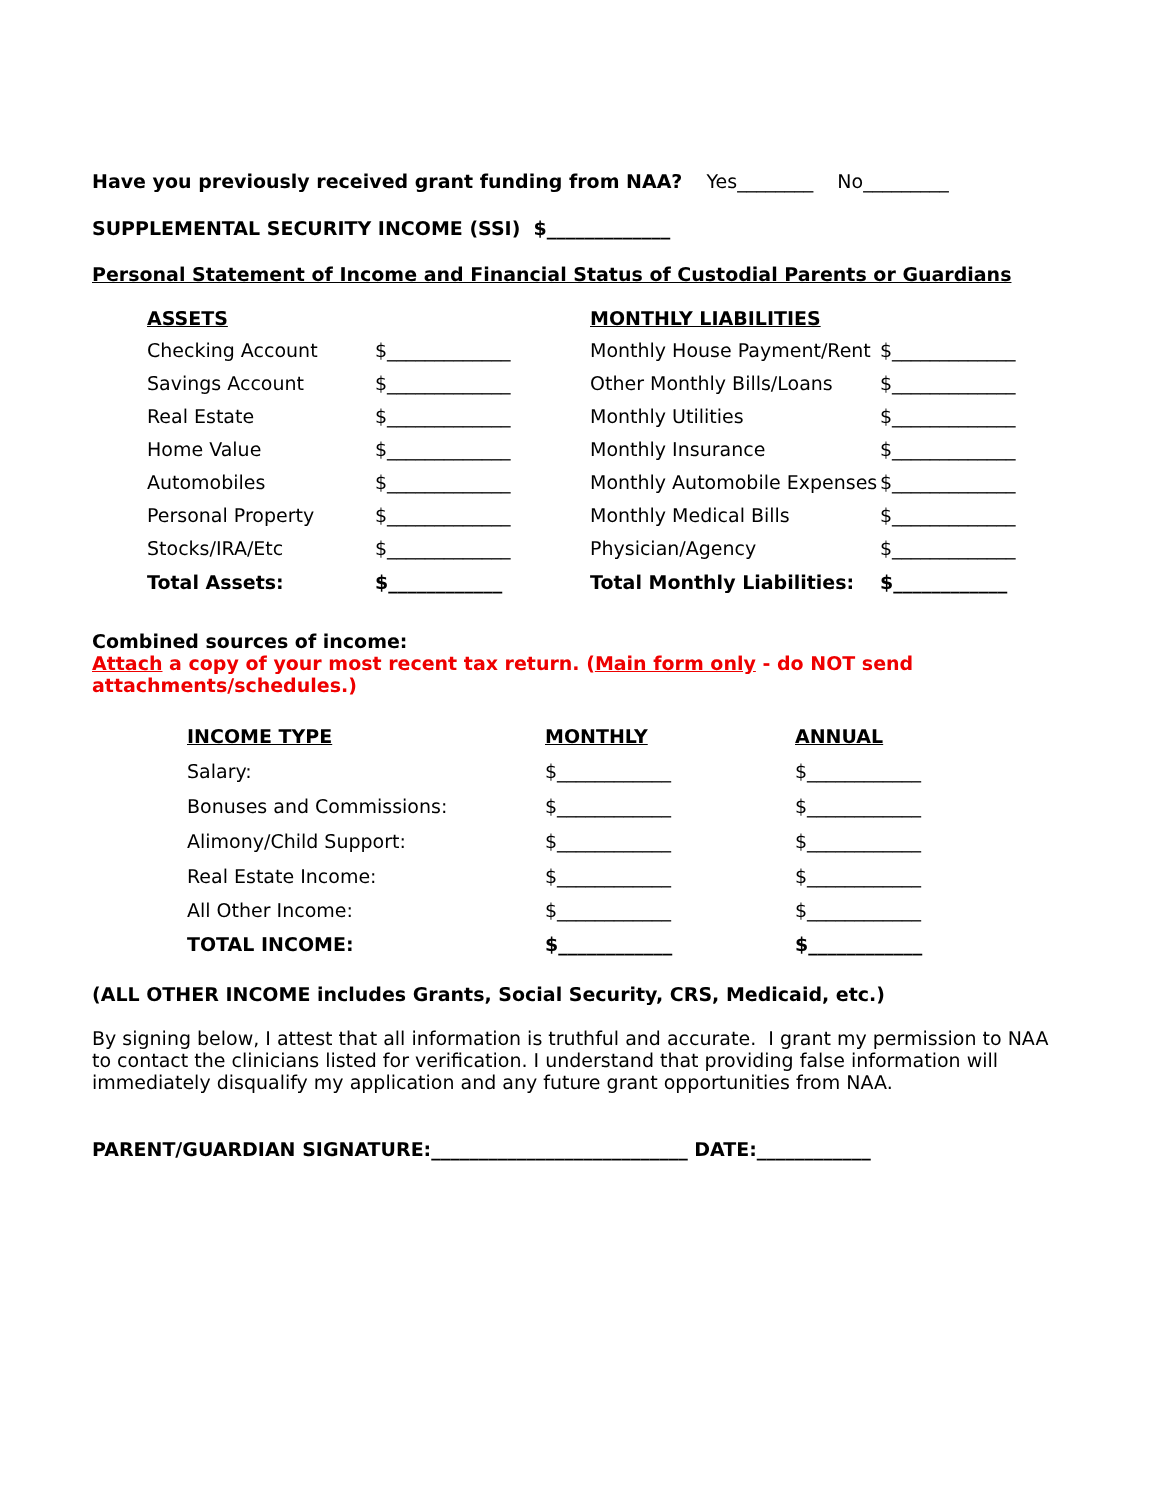Have you previously received grant funding from NAA? Yes________ No_________
SUPPLEMENTAL SECURITY INCOME (SSI) $_____________
Personal Statement of Income and Financial Status of Custodial Parents or Guardians
| ASSETS | | MONTHLY LIABILITIES | |
| --- | --- | --- | --- |
| Checking Account | $_____________ | Monthly House Payment/Rent | $_____________ |
| Savings Account | $_____________ | Other Monthly Bills/Loans | $_____________ |
| Real Estate | $_____________ | Monthly Utilities | $_____________ |
| Home Value | $_____________ | Monthly Insurance | $_____________ |
| Automobiles | $_____________ | Monthly Automobile Expenses | $_____________ |
| Personal Property | $_____________ | Monthly Medical Bills | $_____________ |
| Stocks/IRA/Etc | $_____________ | Physician/Agency | $_____________ |
| Total Assets: | $____________ | Total Monthly Liabilities: | $____________ |
Combined sources of income:
Attach a copy of your most recent tax return. (Main form only - do NOT send
attachments/schedules.)
| INCOME TYPE | MONTHLY | ANNUAL |
| --- | --- | --- |
| Salary: | $____________ | $____________ |
| Bonuses and Commissions: | $____________ | $____________ |
| Alimony/Child Support: | $____________ | $____________ |
| Real Estate Income: | $____________ | $____________ |
| All Other Income: | $____________ | $____________ |
| TOTAL INCOME: | $____________ | $____________ |
(ALL OTHER INCOME includes Grants, Social Security, CRS, Medicaid, etc.)
By signing below, I attest that all information is truthful and accurate. I grant my permission to NAA to contact the clinicians listed for verification. I understand that providing false information will immediately disqualify my application and any future grant opportunities from NAA.
PARENT/GUARDIAN SIGNATURE:___________________________ DATE:____________